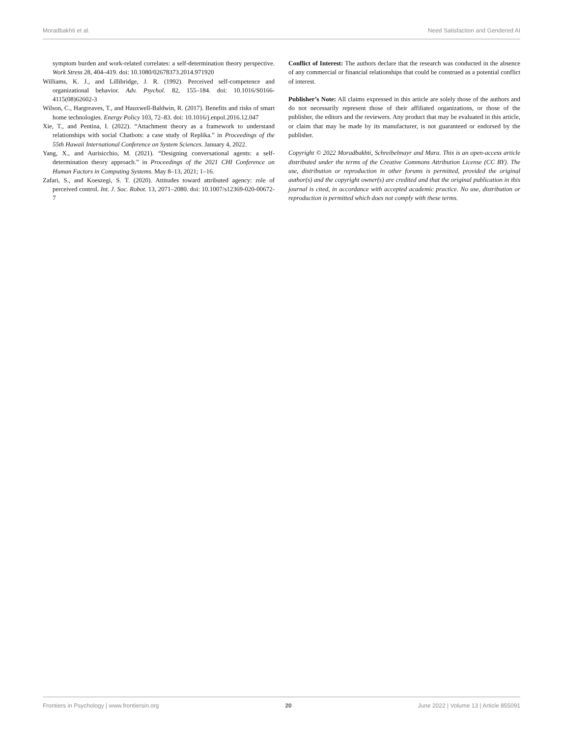Moradbakhti et al. Need Satisfaction and Gendered AI
symptom burden and work-related correlates: a self-determination theory perspective. Work Stress 28, 404–419. doi: 10.1080/02678373.2014.971920
Williams, K. J., and Lillibridge, J. R. (1992). Perceived self-competence and organizational behavior. Adv. Psychol. 82, 155–184. doi: 10.1016/S0166-4115(08)62602-3
Wilson, C., Hargreaves, T., and Hauxwell-Baldwin, R. (2017). Benefits and risks of smart home technologies. Energy Policy 103, 72–83. doi: 10.1016/j.enpol.2016.12.047
Xie, T., and Pentina, I. (2022). “Attachment theory as a framework to understand relationships with social Chatbots: a case study of Replika.” in Proceedings of the 55th Hawaii International Conference on System Sciences. January 4, 2022.
Yang, X., and Aurisicchio, M. (2021). “Designing conversational agents: a self-determination theory approach.” in Proceedings of the 2021 CHI Conference on Human Factors in Computing Systems. May 8–13, 2021; 1–16.
Zafari, S., and Koeszegi, S. T. (2020). Attitudes toward attributed agency: role of perceived control. Int. J. Soc. Robot. 13, 2071–2080. doi: 10.1007/s12369-020-00672-7
Conflict of Interest: The authors declare that the research was conducted in the absence of any commercial or financial relationships that could be construed as a potential conflict of interest.
Publisher’s Note: All claims expressed in this article are solely those of the authors and do not necessarily represent those of their affiliated organizations, or those of the publisher, the editors and the reviewers. Any product that may be evaluated in this article, or claim that may be made by its manufacturer, is not guaranteed or endorsed by the publisher.
Copyright © 2022 Moradbakhti, Schreibelmayr and Mara. This is an open-access article distributed under the terms of the Creative Commons Attribution License (CC BY). The use, distribution or reproduction in other forums is permitted, provided the original author(s) and the copyright owner(s) are credited and that the original publication in this journal is cited, in accordance with accepted academic practice. No use, distribution or reproduction is permitted which does not comply with these terms.
Frontiers in Psychology | www.frontiersin.org 20 June 2022 | Volume 13 | Article 855091